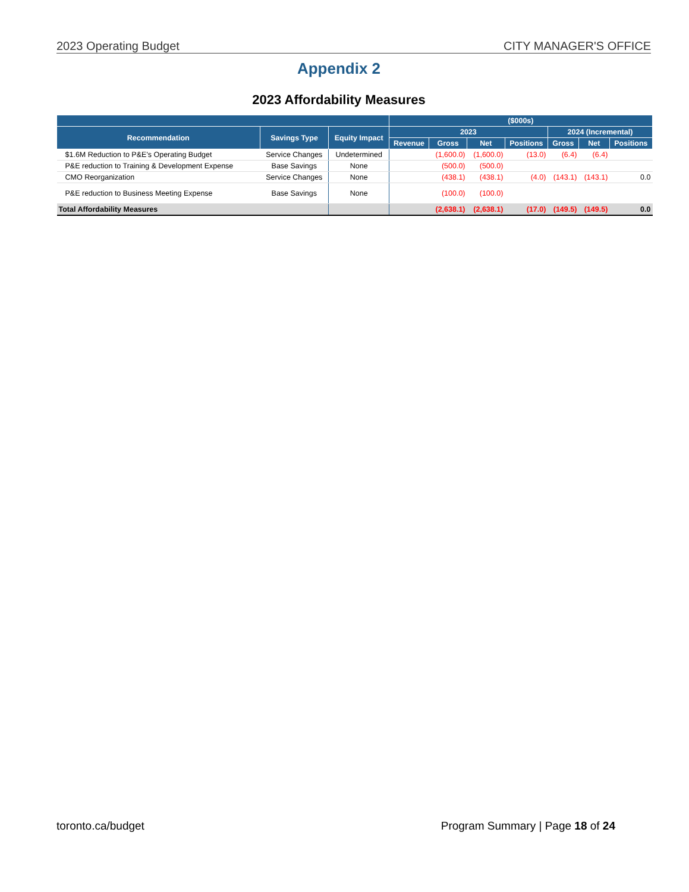2023 Operating Budget CITY MANAGER'S OFFICE
Appendix 2
2023 Affordability Measures
| | | | ($000s) | | | | | | |
| --- | --- | --- | --- | --- | --- | --- | --- | --- | --- |
| Recommendation | Savings Type | Equity Impact | 2023 | | | | 2024 (Incremental) | | |
| | | | Revenue | Gross | Net | Positions | Gross | Net | Positions |
| $1.6M Reduction to P&E's Operating Budget | Service Changes | Undetermined | | (1,600.0) | (1,600.0) | (13.0) | (6.4) | (6.4) | |
| P&E reduction to Training & Development Expense | Base Savings | None | | (500.0) | (500.0) | | | | |
| CMO Reorganization | Service Changes | None | | (438.1) | (438.1) | (4.0) | (143.1) | (143.1) | 0.0 |
| P&E reduction to Business Meeting Expense | Base Savings | None | | (100.0) | (100.0) | | | | |
| Total Affordability Measures | | | | (2,638.1) | (2,638.1) | (17.0) | (149.5) | (149.5) | 0.0 |
toronto.ca/budget Program Summary | Page 18 of 24